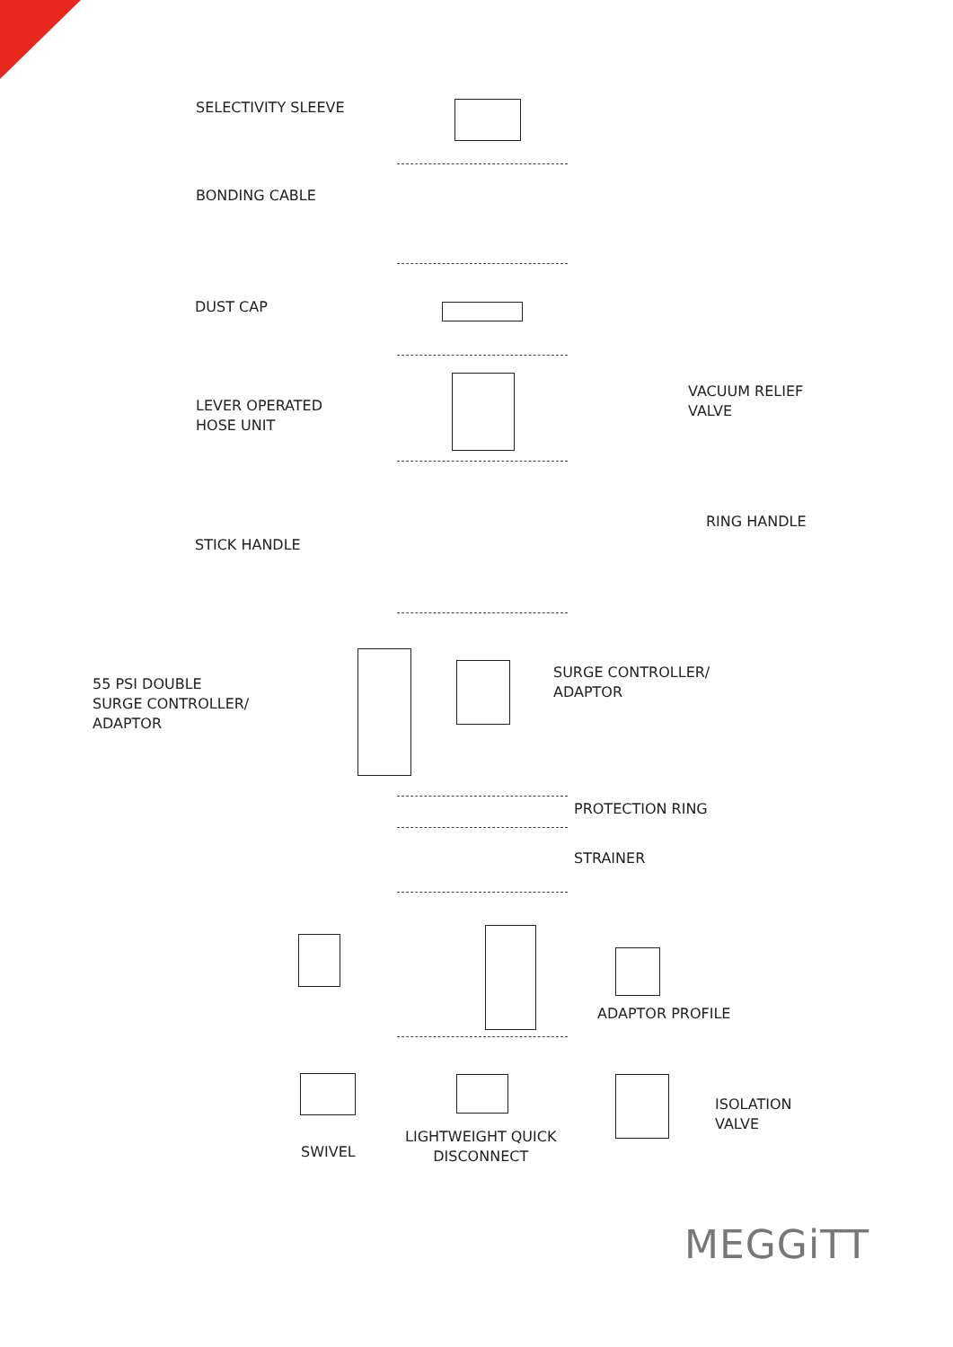SELECTIVITY SLEEVE
BONDING CABLE
DUST CAP
LEVER OPERATED
HOSE UNIT
VACUUM RELIEF
VALVE
STICK HANDLE
RING HANDLE
55 PSI DOUBLE
SURGE CONTROLLER/
ADAPTOR
SURGE CONTROLLER/
ADAPTOR
PROTECTION RING
STRAINER
ADAPTOR PROFILE
ISOLATION
VALVE
SWIVEL
LIGHTWEIGHT QUICK
DISCONNECT
MEGGiTT